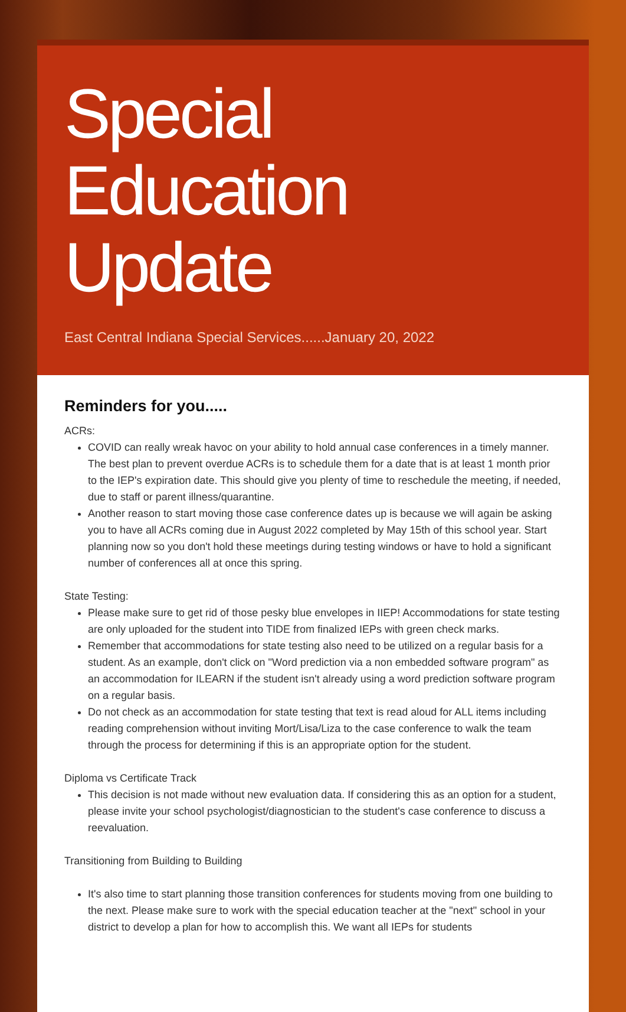Special Education Update
East Central Indiana Special Services......January 20, 2022
Reminders for you.....
ACRs:
COVID can really wreak havoc on your ability to hold annual case conferences in a timely manner. The best plan to prevent overdue ACRs is to schedule them for a date that is at least 1 month prior to the IEP's expiration date. This should give you plenty of time to reschedule the meeting, if needed, due to staff or parent illness/quarantine.
Another reason to start moving those case conference dates up is because we will again be asking you to have all ACRs coming due in August 2022 completed by May 15th of this school year. Start planning now so you don't hold these meetings during testing windows or have to hold a significant number of conferences all at once this spring.
State Testing:
Please make sure to get rid of those pesky blue envelopes in IIEP! Accommodations for state testing are only uploaded for the student into TIDE from finalized IEPs with green check marks.
Remember that accommodations for state testing also need to be utilized on a regular basis for a student. As an example, don't click on "Word prediction via a non embedded software program" as an accommodation for ILEARN if the student isn't already using a word prediction software program on a regular basis.
Do not check as an accommodation for state testing that text is read aloud for ALL items including reading comprehension without inviting Mort/Lisa/Liza to the case conference to walk the team through the process for determining if this is an appropriate option for the student.
Diploma vs Certificate Track
This decision is not made without new evaluation data. If considering this as an option for a student, please invite your school psychologist/diagnostician to the student's case conference to discuss a reevaluation.
Transitioning from Building to Building
It's also time to start planning those transition conferences for students moving from one building to the next. Please make sure to work with the special education teacher at the "next" school in your district to develop a plan for how to accomplish this. We want all IEPs for students